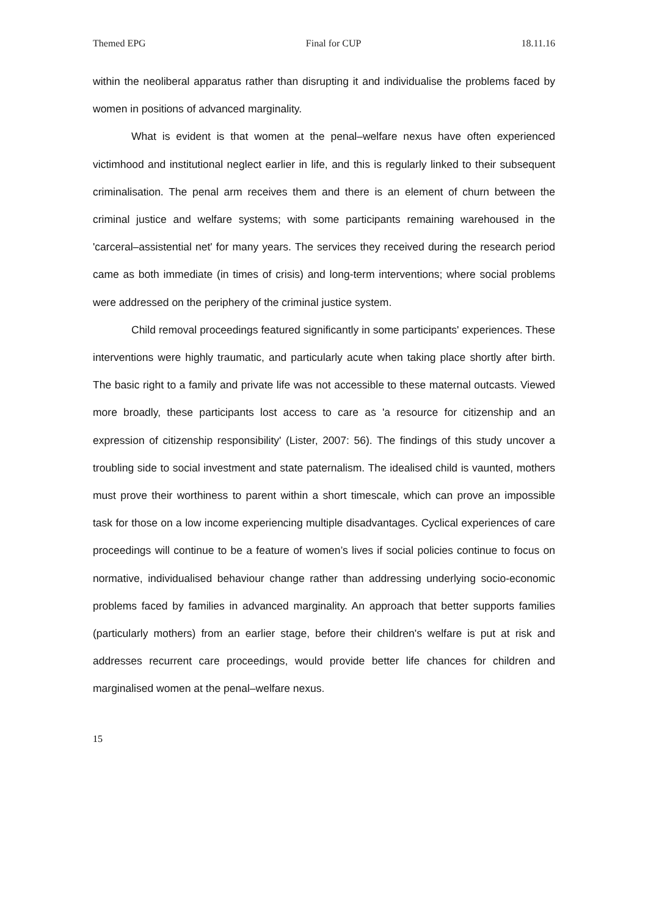Themed EPG Final for CUP 18.11.16
within the neoliberal apparatus rather than disrupting it and individualise the problems faced by women in positions of advanced marginality.
What is evident is that women at the penal–welfare nexus have often experienced victimhood and institutional neglect earlier in life, and this is regularly linked to their subsequent criminalisation. The penal arm receives them and there is an element of churn between the criminal justice and welfare systems; with some participants remaining warehoused in the 'carceral–assistential net' for many years. The services they received during the research period came as both immediate (in times of crisis) and long-term interventions; where social problems were addressed on the periphery of the criminal justice system.
Child removal proceedings featured significantly in some participants' experiences. These interventions were highly traumatic, and particularly acute when taking place shortly after birth. The basic right to a family and private life was not accessible to these maternal outcasts. Viewed more broadly, these participants lost access to care as 'a resource for citizenship and an expression of citizenship responsibility' (Lister, 2007: 56). The findings of this study uncover a troubling side to social investment and state paternalism. The idealised child is vaunted, mothers must prove their worthiness to parent within a short timescale, which can prove an impossible task for those on a low income experiencing multiple disadvantages. Cyclical experiences of care proceedings will continue to be a feature of women’s lives if social policies continue to focus on normative, individualised behaviour change rather than addressing underlying socio-economic problems faced by families in advanced marginality. An approach that better supports families (particularly mothers) from an earlier stage, before their children's welfare is put at risk and addresses recurrent care proceedings, would provide better life chances for children and marginalised women at the penal–welfare nexus.
15